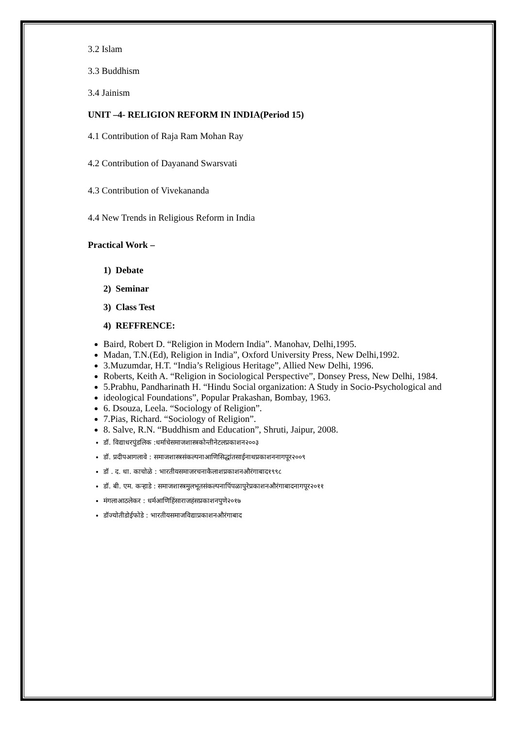3.2 Islam
3.3 Buddhism
3.4 Jainism
UNIT –4- RELIGION REFORM IN INDIA(Period 15)
4.1 Contribution of Raja Ram Mohan Ray
4.2 Contribution of Dayanand Swarsvati
4.3 Contribution of Vivekananda
4.4 New Trends in Religious Reform in India
Practical Work –
1) Debate
2) Seminar
3) Class Test
4) REFFRENCE:
Baird, Robert D. “Religion in Modern India”. Manohav, Delhi,1995.
Madan, T.N.(Ed), Religion in India”, Oxford University Press, New Delhi,1992.
3.Muzumdar, H.T. “India’s Religious Heritage”, Allied New Delhi, 1996.
Roberts, Keith A. “Religion in Sociological Perspective”, Donsey Press, New Delhi, 1984.
5.Prabhu, Pandharinath H. “Hindu Social organization: A Study in Socio-Psychological and
ideological Foundations”, Popular Prakashan, Bombay, 1963.
6. Dsouza, Leela. “Sociology of Religion”.
7.Pias, Richard. “Sociology of Religion”.
8. Salve, R.N. “Buddhism and Education”, Shruti, Jaipur, 2008.
डॉ. विद्याधरपुंडलिक :धर्माचेसमाजशास्त्रकोन्तीनेटलप्रकाशन२००३
डॉ. प्रदीपआगलावे : समाजशास्त्रसंकल्पनाआणिसिद्धांतसाईनाथप्रकाशननागपूर२००९
डॉ . द. धा. काचोळे : भारतीयसमाजरचनाकैलाशप्रकाशनऔरंगाबाद१९९८
डॉ. बी. एम. कऱ्हाडे : समाजशास्त्रमुलभूतसंकल्पनापिंपळापुरेप्रकाशनऔरंगाबादनागपूर२०११
मंगलाआठलेकर : धर्मआणिहिंसाराजहंसप्रकाशनपुणे२०१७
डॉज्योतीडोईफोडे : भारतीयसमाजविद्याप्रकाशनऔरंगाबाद